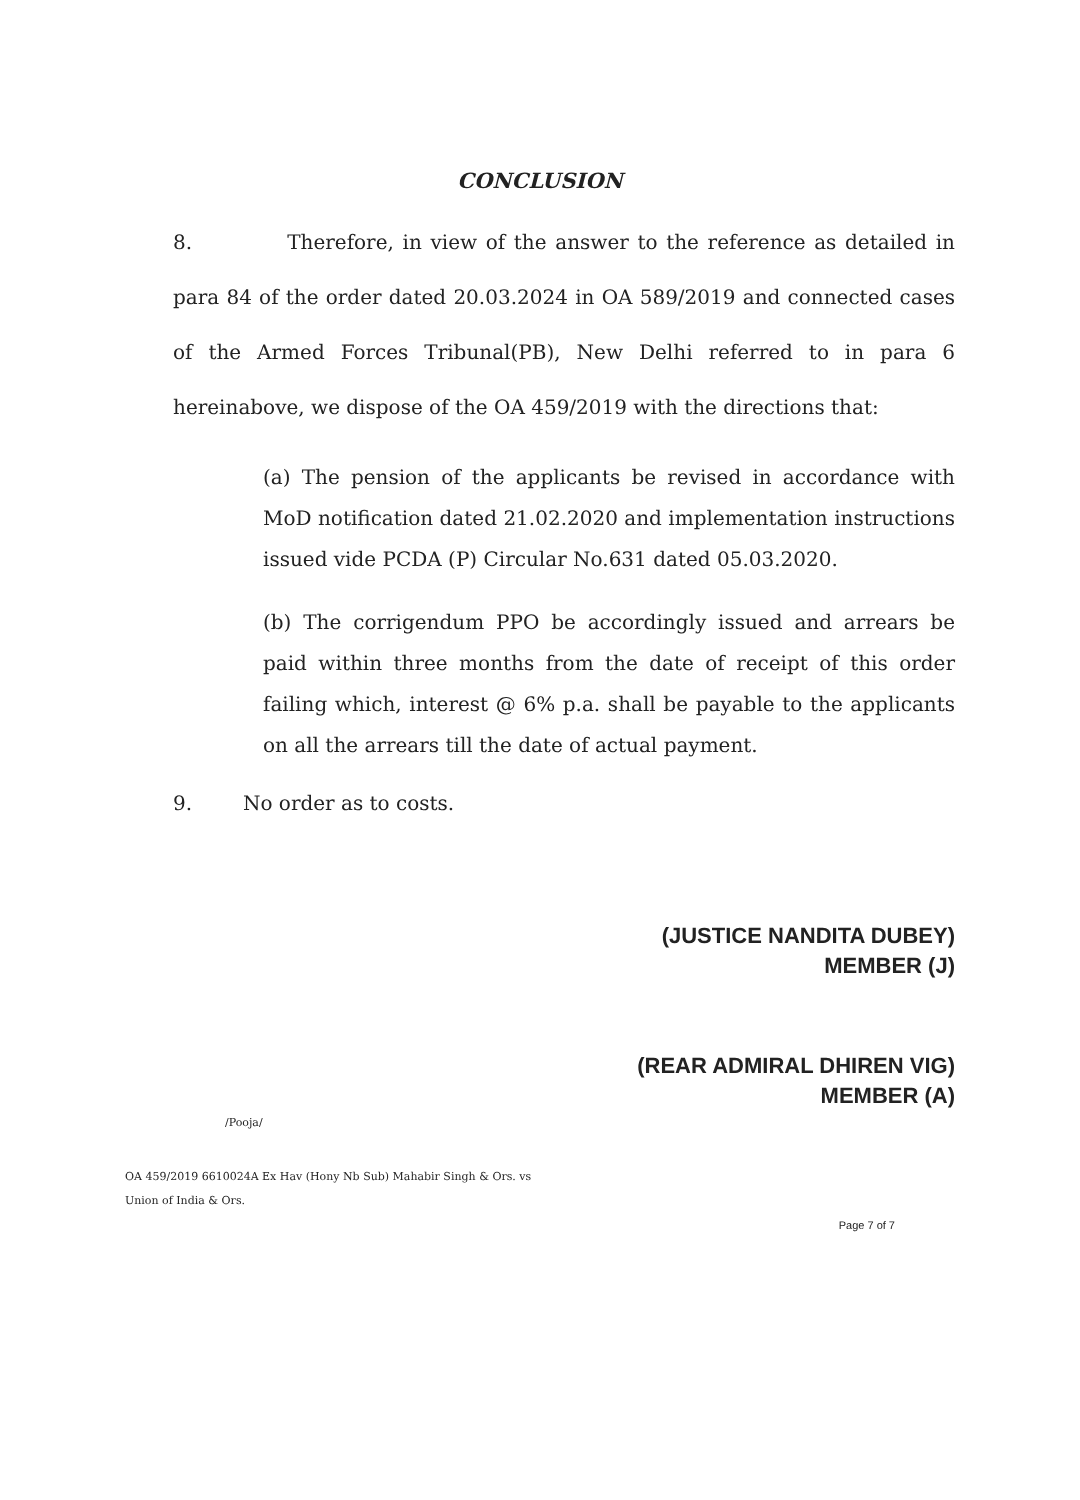CONCLUSION
8. Therefore, in view of the answer to the reference as detailed in para 84 of the order dated 20.03.2024 in OA 589/2019 and connected cases of the Armed Forces Tribunal(PB), New Delhi referred to in para 6 hereinabove, we dispose of the OA 459/2019 with the directions that:
(a) The pension of the applicants be revised in accordance with MoD notification dated 21.02.2020 and implementation instructions issued vide PCDA (P) Circular No.631 dated 05.03.2020.
(b) The corrigendum PPO be accordingly issued and arrears be paid within three months from the date of receipt of this order failing which, interest @ 6% p.a. shall be payable to the applicants on all the arrears till the date of actual payment.
9. No order as to costs.
(JUSTICE NANDITA DUBEY)
MEMBER (J)
(REAR ADMIRAL DHIREN VIG)
MEMBER (A)
/Pooja/
OA 459/2019 6610024A Ex Hav (Hony Nb Sub) Mahabir Singh & Ors. vs
Union of India & Ors.
Page 7 of 7